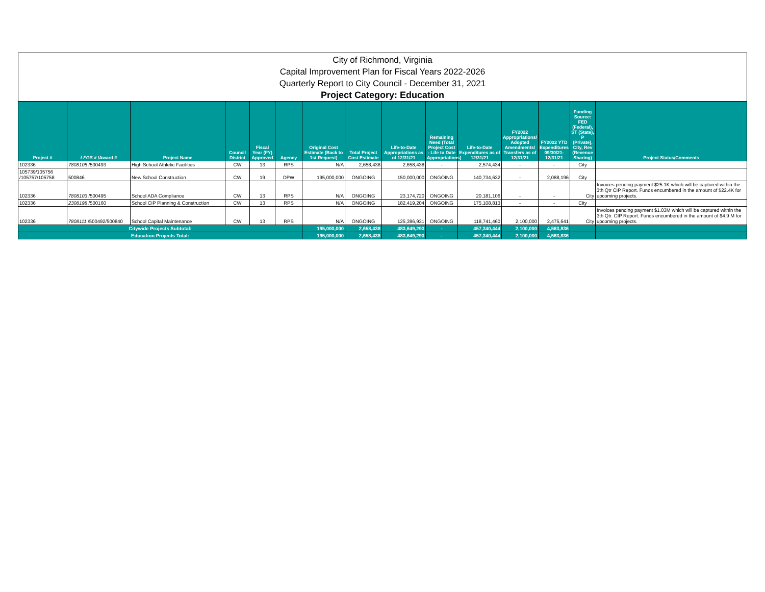City of Richmond, Virginia
Capital Improvement Plan for Fiscal Years 2022-2026
Quarterly Report to City Council - December 31, 2021
Project Category: Education
| Project # | LFGS # /Award # | Project Name | Council District | Fiscal Year (FY) Approved | Agency | Original Cost Estimate (Back to 1st Request) | Total Project Cost Estimate | Life-to-Date Appropriations as of 12/31/21 | Remaining Need (Total Project Cost - Life to Date Appropriations) | Life-to-Date Expenditures as of 12/31/21 | FY2022 Appropriations/ Adopted Amendments/ Transfers as of 12/31/21 | FY2022 YTD Expenditures 09/30/21-12/31/21 | Funding Source: FED (Federal), ST (State), P (Private), City, Rev (Revenue Sharing) | Project Status/Comments |
| --- | --- | --- | --- | --- | --- | --- | --- | --- | --- | --- | --- | --- | --- | --- |
| 102336 | 7808105 /500493 | High School Athletic Facilities | CW | 13 | RPS | N/A | 2,658,438 | 2,658,438 | - | 2,574,434 | - | - | City | |
| 105739/105756 /105757/105758 | 500846 | New School Construction | CW | 19 | DPW | 195,000,000 | ONGOING | 150,000,000 | ONGOING | 140,734,632 | - | 2,088,196 | City | |
| 102336 | 7808103 /500495 | School ADA Compliance | CW | 13 | RPS | N/A | ONGOING | 23,174,720 | ONGOING | 20,181,106 | - | - | City | Invoices pending payment $25.1K which will be captured within the 3th Qtr CIP Report. Funds encumbered in the amount of $22.4K for upcoming projects. |
| 102336 | 2308198 /500160 | School CIP Planning & Construction | CW | 13 | RPS | N/A | ONGOING | 182,419,204 | ONGOING | 175,108,813 | - | - | City | |
| 102336 | 7808111 /500492/500840 | School Capital Maintenance | CW | 13 | RPS | N/A | ONGOING | 125,396,931 | ONGOING | 118,741,460 | 2,100,000 | 2,475,641 | City | Invoices pending payment $1.03M which will be captured within the 3th Qtr. CIP Report. Funds encumbered in the amount of $4.9 M for upcoming projects. |
| Citywide Projects Subtotal: | | | | | | 195,000,000 | 2,658,438 | 483,649,293 | - | 457,340,444 | 2,100,000 | 4,563,836 | | |
| Education Projects Total: | | | | | | 195,000,000 | 2,658,438 | 483,649,293 | - | 457,340,444 | 2,100,000 | 4,563,836 | | |